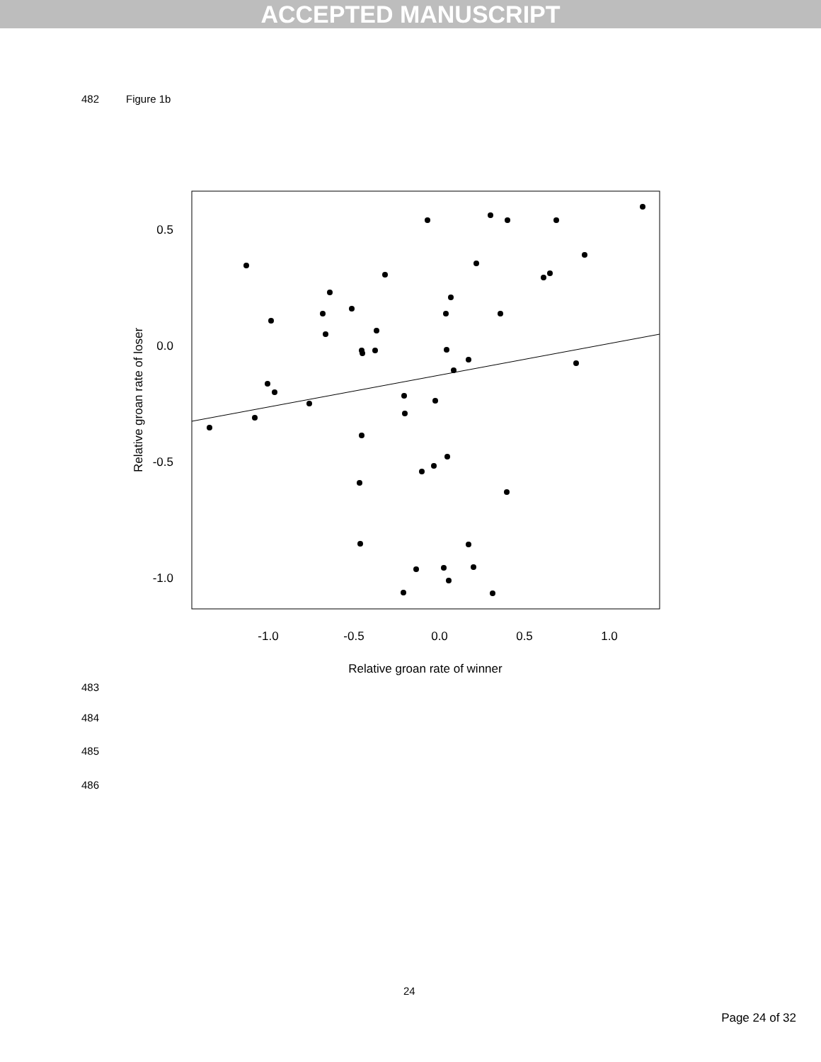ACCEPTED MANUSCRIPT
482 Figure 1b
0.5
0.0
-0.5
-1.0
-1.0
-0.5
0.0
0.5
1.0
Relative groan rate of winner
Relative groan rate of loser
483
484
485
486
24
Page 24 of 32